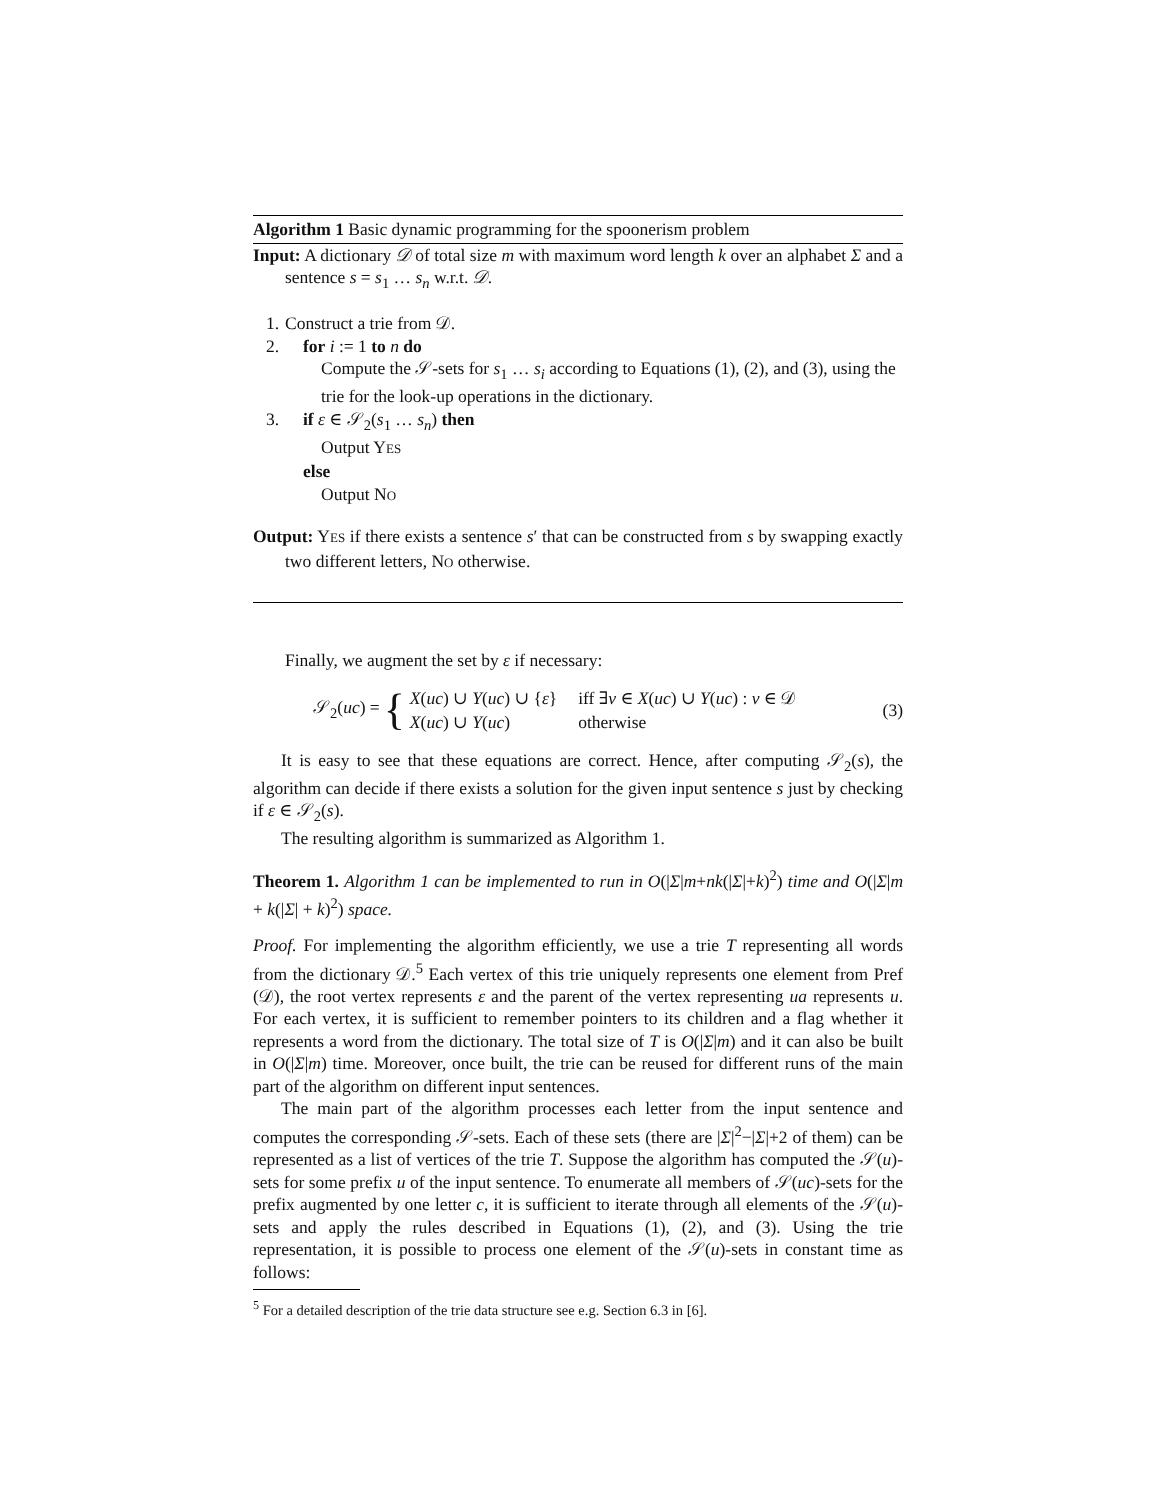Algorithm 1 Basic dynamic programming for the spoonerism problem
Input: A dictionary 𝒟 of total size m with maximum word length k over an alphabet Σ and a sentence s = s<sub>1</sub> … s<sub>n</sub> w.r.t. 𝒟.
1. Construct a trie from 𝒟.
2. for i := 1 to n do
Compute the 𝒮-sets for s<sub>1</sub> … s<sub>i</sub> according to Equations (1), (2), and (3), using the trie for the look-up operations in the dictionary.
3. if ε ∈ 𝒮<sub>2</sub>(s<sub>1</sub> … s<sub>n</sub>) then
Output YES
else
Output NO
Output: YES if there exists a sentence s′ that can be constructed from s by swapping exactly two different letters, NO otherwise.
Finally, we augment the set by ε if necessary:
𝒮<sub>2</sub>(uc) = {
| X ( uc ) ∪ Y ( uc ) ∪ { ε } | iff ∃ v ∈ X ( uc ) ∪ Y ( uc ) : v ∈ 𝒟 |
| X ( uc ) ∪ Y ( uc ) | otherwise |
(3)
It is easy to see that these equations are correct. Hence, after computing 𝒮<sub>2</sub>(s), the algorithm can decide if there exists a solution for the given input sentence s just by checking if ε ∈ 𝒮<sub>2</sub>(s).
The resulting algorithm is summarized as Algorithm 1.
Theorem 1. Algorithm 1 can be implemented to run in O(|Σ|m+nk(|Σ|+k)<sup>2</sup>) time and O(|Σ|m + k(|Σ| + k)<sup>2</sup>) space.
Proof. For implementing the algorithm efficiently, we use a trie T representing all words from the dictionary 𝒟.<sup>5</sup> Each vertex of this trie uniquely represents one element from Pref (𝒟), the root vertex represents ε and the parent of the vertex representing ua represents u. For each vertex, it is sufficient to remember pointers to its children and a flag whether it represents a word from the dictionary. The total size of T is O(|Σ|m) and it can also be built in O(|Σ|m) time. Moreover, once built, the trie can be reused for different runs of the main part of the algorithm on different input sentences.
The main part of the algorithm processes each letter from the input sentence and computes the corresponding 𝒮-sets. Each of these sets (there are |Σ|<sup>2</sup>−|Σ|+2 of them) can be represented as a list of vertices of the trie T. Suppose the algorithm has computed the 𝒮(u)-sets for some prefix u of the input sentence. To enumerate all members of 𝒮(uc)-sets for the prefix augmented by one letter c, it is sufficient to iterate through all elements of the 𝒮(u)-sets and apply the rules described in Equations (1), (2), and (3). Using the trie representation, it is possible to process one element of the 𝒮(u)-sets in constant time as follows:
<sup>5</sup> For a detailed description of the trie data structure see e.g. Section 6.3 in [6].